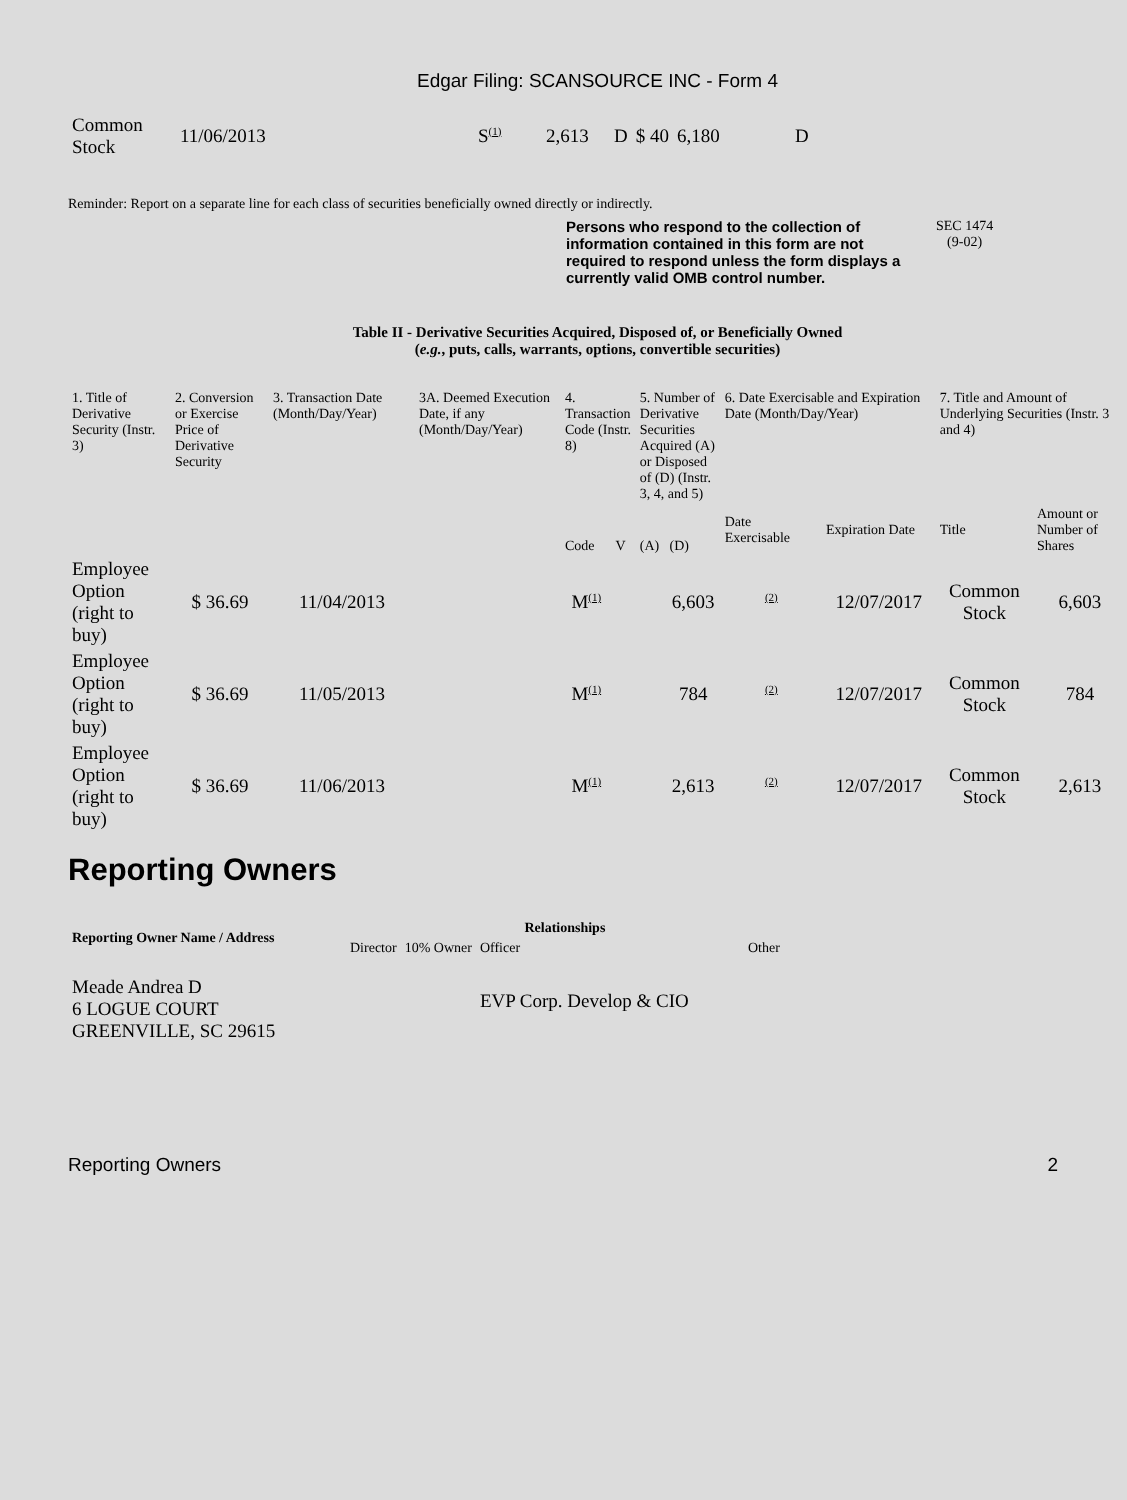Edgar Filing: SCANSOURCE INC - Form 4
| Common Stock | 11/06/2013 | S<sup>(1)</sup> | 2,613 | D | $ 40 | 6,180 | D |
Reminder: Report on a separate line for each class of securities beneficially owned directly or indirectly.
Persons who respond to the collection of information contained in this form are not required to respond unless the form displays a currently valid OMB control number.
SEC 1474
(9-02)
Table II - Derivative Securities Acquired, Disposed of, or Beneficially Owned
(e.g., puts, calls, warrants, options, convertible securities)
| 1. Title of Derivative Security (Instr. 3) | 2. Conversion or Exercise Price of Derivative Security | 3. Transaction Date (Month/Day/Year) | 3A. Deemed Execution Date, if any (Month/Day/Year) | 4. Transaction Code (Instr. 8) | | 5. Number of Derivative Securities Acquired (A) or Disposed of (D) (Instr. 3, 4, and 5) | | 6. Date Exercisable and Expiration Date (Month/Day/Year) | | 7. Title and Amount of Underlying Securities (Instr. 3 and 4) | |
| --- | --- | --- | --- | --- | --- | --- | --- | --- | --- | --- | --- |
| | | | | Code | V | (A) | (D) | Date Exercisable | Expiration Date | Title | Amount or Number of Shares |
| Employee Option (right to buy) | $ 36.69 | 11/04/2013 | | M<sup>(1)</sup> | | | 6,603 | <sup>(2)</sup> | 12/07/2017 | Common Stock | 6,603 |
| Employee Option (right to buy) | $ 36.69 | 11/05/2013 | | M<sup>(1)</sup> | | | 784 | <sup>(2)</sup> | 12/07/2017 | Common Stock | 784 |
| Employee Option (right to buy) | $ 36.69 | 11/06/2013 | | M<sup>(1)</sup> | | | 2,613 | <sup>(2)</sup> | 12/07/2017 | Common Stock | 2,613 |
Reporting Owners
| Reporting Owner Name / Address | Relationships | | | |
| --- | --- | --- | --- | --- |
| | Director | 10% Owner | Officer | Other |
| Meade Andrea D 6 LOGUE COURT GREENVILLE, SC 29615 | | | EVP Corp. Develop & CIO | |
Reporting Owners 2